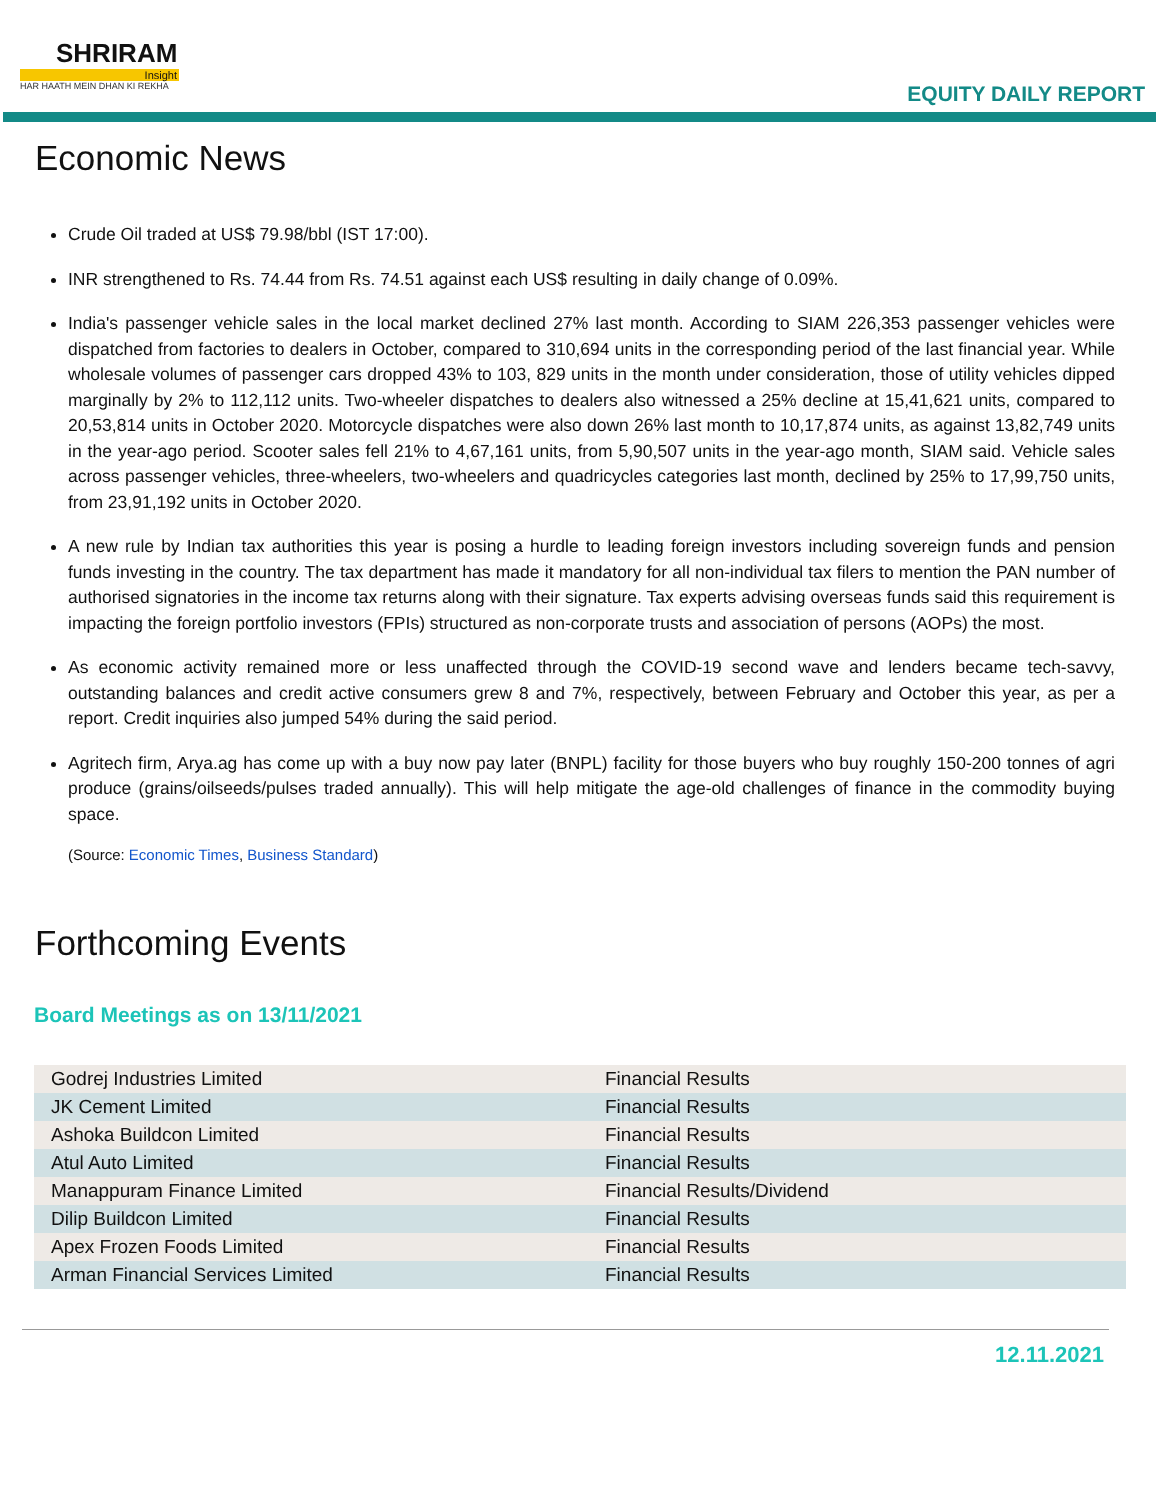SHRIRAM
Insight
HAR HAATH MEIN DHAN KI REKHA
EQUITY DAILY REPORT
Economic News
Crude Oil traded at US$ 79.98/bbl (IST 17:00).
INR strengthened to Rs. 74.44 from Rs. 74.51 against each US$ resulting in daily change of 0.09%.
India's passenger vehicle sales in the local market declined 27% last month. According to SIAM 226,353 passenger vehicles were dispatched from factories to dealers in October, compared to 310,694 units in the corresponding period of the last financial year. While wholesale volumes of passenger cars dropped 43% to 103, 829 units in the month under consideration, those of utility vehicles dipped marginally by 2% to 112,112 units. Two-wheeler dispatches to dealers also witnessed a 25% decline at 15,41,621 units, compared to 20,53,814 units in October 2020. Motorcycle dispatches were also down 26% last month to 10,17,874 units, as against 13,82,749 units in the year-ago period. Scooter sales fell 21% to 4,67,161 units, from 5,90,507 units in the year-ago month, SIAM said. Vehicle sales across passenger vehicles, three-wheelers, two-wheelers and quadricycles categories last month, declined by 25% to 17,99,750 units, from 23,91,192 units in October 2020.
A new rule by Indian tax authorities this year is posing a hurdle to leading foreign investors including sovereign funds and pension funds investing in the country. The tax department has made it mandatory for all non-individual tax filers to mention the PAN number of authorised signatories in the income tax returns along with their signature. Tax experts advising overseas funds said this requirement is impacting the foreign portfolio investors (FPIs) structured as non-corporate trusts and association of persons (AOPs) the most.
As economic activity remained more or less unaffected through the COVID-19 second wave and lenders became tech-savvy, outstanding balances and credit active consumers grew 8 and 7%, respectively, between February and October this year, as per a report. Credit inquiries also jumped 54% during the said period.
Agritech firm, Arya.ag has come up with a buy now pay later (BNPL) facility for those buyers who buy roughly 150-200 tonnes of agri produce (grains/oilseeds/pulses traded annually). This will help mitigate the age-old challenges of finance in the commodity buying space.
(Source: Economic Times, Business Standard)
Forthcoming Events
Board Meetings as on 13/11/2021
| Godrej Industries Limited | Financial Results |
| JK Cement Limited | Financial Results |
| Ashoka Buildcon Limited | Financial Results |
| Atul Auto Limited | Financial Results |
| Manappuram Finance Limited | Financial Results/Dividend |
| Dilip Buildcon Limited | Financial Results |
| Apex Frozen Foods Limited | Financial Results |
| Arman Financial Services Limited | Financial Results |
12.11.2021